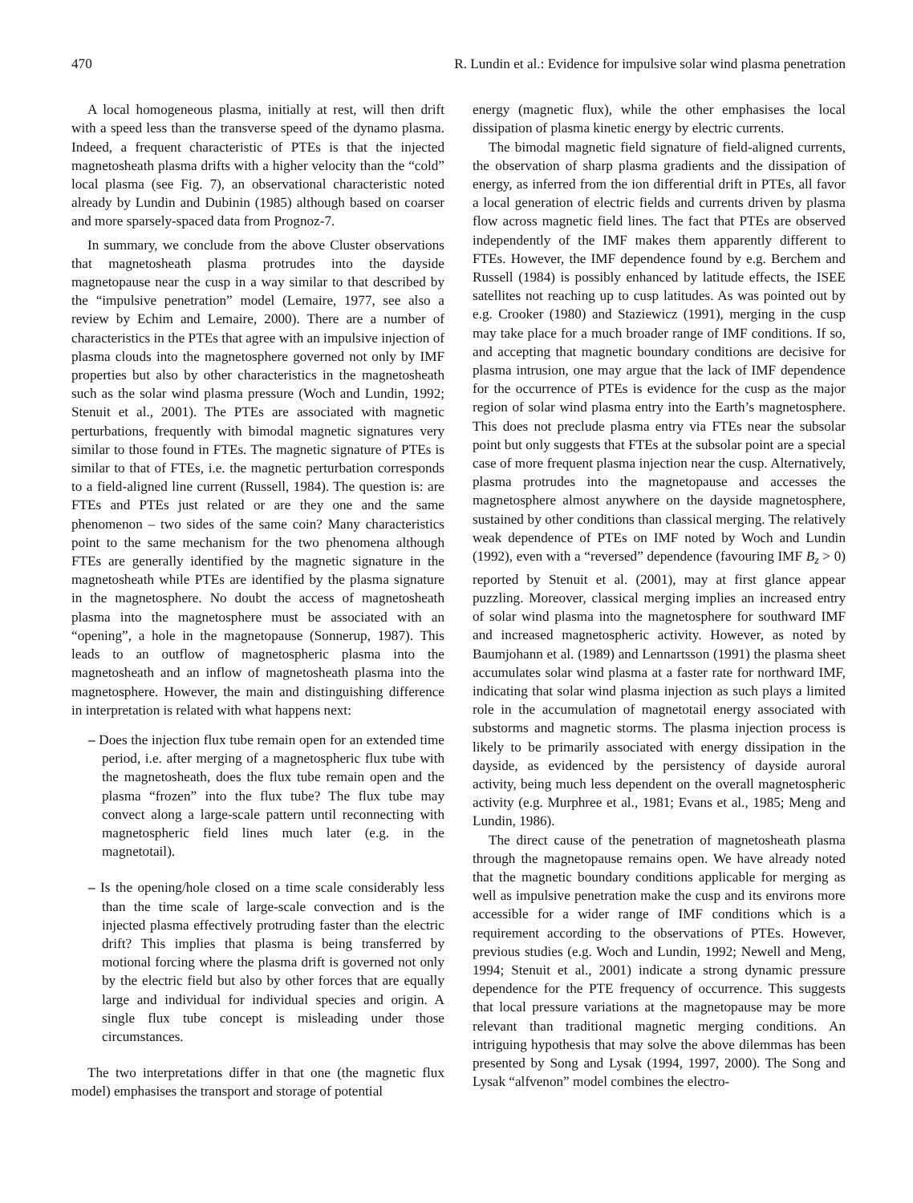470 R. Lundin et al.: Evidence for impulsive solar wind plasma penetration
A local homogeneous plasma, initially at rest, will then drift with a speed less than the transverse speed of the dynamo plasma. Indeed, a frequent characteristic of PTEs is that the injected magnetosheath plasma drifts with a higher velocity than the “cold” local plasma (see Fig. 7), an observational characteristic noted already by Lundin and Dubinin (1985) although based on coarser and more sparsely-spaced data from Prognoz-7.
In summary, we conclude from the above Cluster observations that magnetosheath plasma protrudes into the dayside magnetopause near the cusp in a way similar to that described by the “impulsive penetration” model (Lemaire, 1977, see also a review by Echim and Lemaire, 2000). There are a number of characteristics in the PTEs that agree with an impulsive injection of plasma clouds into the magnetosphere governed not only by IMF properties but also by other characteristics in the magnetosheath such as the solar wind plasma pressure (Woch and Lundin, 1992; Stenuit et al., 2001). The PTEs are associated with magnetic perturbations, frequently with bimodal magnetic signatures very similar to those found in FTEs. The magnetic signature of PTEs is similar to that of FTEs, i.e. the magnetic perturbation corresponds to a field-aligned line current (Russell, 1984). The question is: are FTEs and PTEs just related or are they one and the same phenomenon – two sides of the same coin? Many characteristics point to the same mechanism for the two phenomena although FTEs are generally identified by the magnetic signature in the magnetosheath while PTEs are identified by the plasma signature in the magnetosphere. No doubt the access of magnetosheath plasma into the magnetosphere must be associated with an “opening”, a hole in the magnetopause (Sonnerup, 1987). This leads to an outflow of magnetospheric plasma into the magnetosheath and an inflow of magnetosheath plasma into the magnetosphere. However, the main and distinguishing difference in interpretation is related with what happens next:
– Does the injection flux tube remain open for an extended time period, i.e. after merging of a magnetospheric flux tube with the magnetosheath, does the flux tube remain open and the plasma “frozen” into the flux tube? The flux tube may convect along a large-scale pattern until reconnecting with magnetospheric field lines much later (e.g. in the magnetotail).
– Is the opening/hole closed on a time scale considerably less than the time scale of large-scale convection and is the injected plasma effectively protruding faster than the electric drift? This implies that plasma is being transferred by motional forcing where the plasma drift is governed not only by the electric field but also by other forces that are equally large and individual for individual species and origin. A single flux tube concept is misleading under those circumstances.
The two interpretations differ in that one (the magnetic flux model) emphasises the transport and storage of potential
energy (magnetic flux), while the other emphasises the local dissipation of plasma kinetic energy by electric currents.
The bimodal magnetic field signature of field-aligned currents, the observation of sharp plasma gradients and the dissipation of energy, as inferred from the ion differential drift in PTEs, all favor a local generation of electric fields and currents driven by plasma flow across magnetic field lines. The fact that PTEs are observed independently of the IMF makes them apparently different to FTEs. However, the IMF dependence found by e.g. Berchem and Russell (1984) is possibly enhanced by latitude effects, the ISEE satellites not reaching up to cusp latitudes. As was pointed out by e.g. Crooker (1980) and Staziewicz (1991), merging in the cusp may take place for a much broader range of IMF conditions. If so, and accepting that magnetic boundary conditions are decisive for plasma intrusion, one may argue that the lack of IMF dependence for the occurrence of PTEs is evidence for the cusp as the major region of solar wind plasma entry into the Earth’s magnetosphere. This does not preclude plasma entry via FTEs near the subsolar point but only suggests that FTEs at the subsolar point are a special case of more frequent plasma injection near the cusp. Alternatively, plasma protrudes into the magnetopause and accesses the magnetosphere almost anywhere on the dayside magnetosphere, sustained by other conditions than classical merging. The relatively weak dependence of PTEs on IMF noted by Woch and Lundin (1992), even with a “reversed” dependence (favouring IMF B<sub>z</sub> > 0) reported by Stenuit et al. (2001), may at first glance appear puzzling. Moreover, classical merging implies an increased entry of solar wind plasma into the magnetosphere for southward IMF and increased magnetospheric activity. However, as noted by Baumjohann et al. (1989) and Lennartsson (1991) the plasma sheet accumulates solar wind plasma at a faster rate for northward IMF, indicating that solar wind plasma injection as such plays a limited role in the accumulation of magnetotail energy associated with substorms and magnetic storms. The plasma injection process is likely to be primarily associated with energy dissipation in the dayside, as evidenced by the persistency of dayside auroral activity, being much less dependent on the overall magnetospheric activity (e.g. Murphree et al., 1981; Evans et al., 1985; Meng and Lundin, 1986).
The direct cause of the penetration of magnetosheath plasma through the magnetopause remains open. We have already noted that the magnetic boundary conditions applicable for merging as well as impulsive penetration make the cusp and its environs more accessible for a wider range of IMF conditions which is a requirement according to the observations of PTEs. However, previous studies (e.g. Woch and Lundin, 1992; Newell and Meng, 1994; Stenuit et al., 2001) indicate a strong dynamic pressure dependence for the PTE frequency of occurrence. This suggests that local pressure variations at the magnetopause may be more relevant than traditional magnetic merging conditions. An intriguing hypothesis that may solve the above dilemmas has been presented by Song and Lysak (1994, 1997, 2000). The Song and Lysak “alfvenon” model combines the electro-